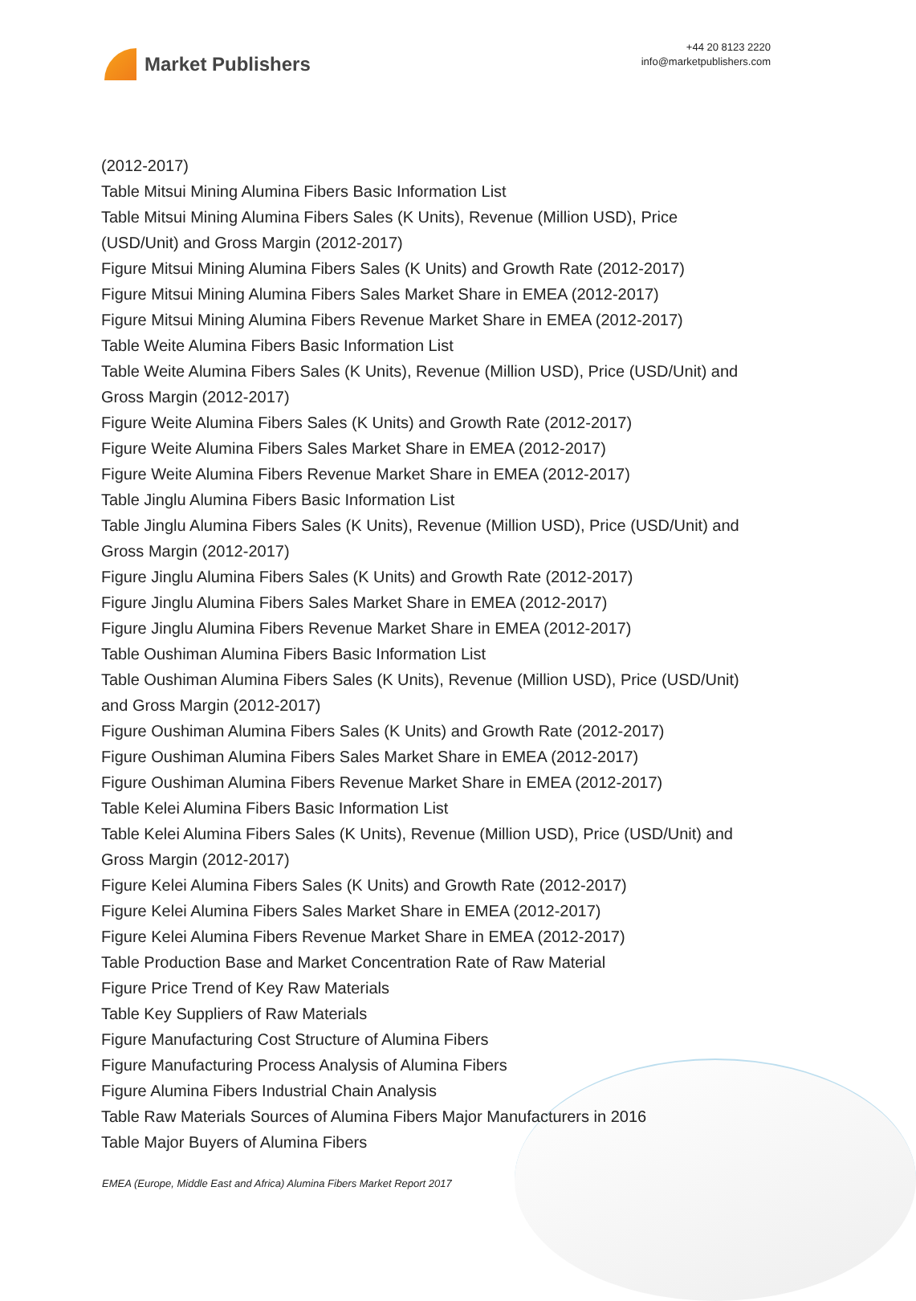Market Publishers
+44 20 8123 2220
info@marketpublishers.com
(2012-2017)
Table Mitsui Mining Alumina Fibers Basic Information List
Table Mitsui Mining Alumina Fibers Sales (K Units), Revenue (Million USD), Price (USD/Unit) and Gross Margin (2012-2017)
Figure Mitsui Mining Alumina Fibers Sales (K Units) and Growth Rate (2012-2017)
Figure Mitsui Mining Alumina Fibers Sales Market Share in EMEA (2012-2017)
Figure Mitsui Mining Alumina Fibers Revenue Market Share in EMEA (2012-2017)
Table Weite Alumina Fibers Basic Information List
Table Weite Alumina Fibers Sales (K Units), Revenue (Million USD), Price (USD/Unit) and Gross Margin (2012-2017)
Figure Weite Alumina Fibers Sales (K Units) and Growth Rate (2012-2017)
Figure Weite Alumina Fibers Sales Market Share in EMEA (2012-2017)
Figure Weite Alumina Fibers Revenue Market Share in EMEA (2012-2017)
Table Jinglu Alumina Fibers Basic Information List
Table Jinglu Alumina Fibers Sales (K Units), Revenue (Million USD), Price (USD/Unit) and Gross Margin (2012-2017)
Figure Jinglu Alumina Fibers Sales (K Units) and Growth Rate (2012-2017)
Figure Jinglu Alumina Fibers Sales Market Share in EMEA (2012-2017)
Figure Jinglu Alumina Fibers Revenue Market Share in EMEA (2012-2017)
Table Oushiman Alumina Fibers Basic Information List
Table Oushiman Alumina Fibers Sales (K Units), Revenue (Million USD), Price (USD/Unit) and Gross Margin (2012-2017)
Figure Oushiman Alumina Fibers Sales (K Units) and Growth Rate (2012-2017)
Figure Oushiman Alumina Fibers Sales Market Share in EMEA (2012-2017)
Figure Oushiman Alumina Fibers Revenue Market Share in EMEA (2012-2017)
Table Kelei Alumina Fibers Basic Information List
Table Kelei Alumina Fibers Sales (K Units), Revenue (Million USD), Price (USD/Unit) and Gross Margin (2012-2017)
Figure Kelei Alumina Fibers Sales (K Units) and Growth Rate (2012-2017)
Figure Kelei Alumina Fibers Sales Market Share in EMEA (2012-2017)
Figure Kelei Alumina Fibers Revenue Market Share in EMEA (2012-2017)
Table Production Base and Market Concentration Rate of Raw Material
Figure Price Trend of Key Raw Materials
Table Key Suppliers of Raw Materials
Figure Manufacturing Cost Structure of Alumina Fibers
Figure Manufacturing Process Analysis of Alumina Fibers
Figure Alumina Fibers Industrial Chain Analysis
Table Raw Materials Sources of Alumina Fibers Major Manufacturers in 2016
Table Major Buyers of Alumina Fibers
EMEA (Europe, Middle East and Africa) Alumina Fibers Market Report 2017